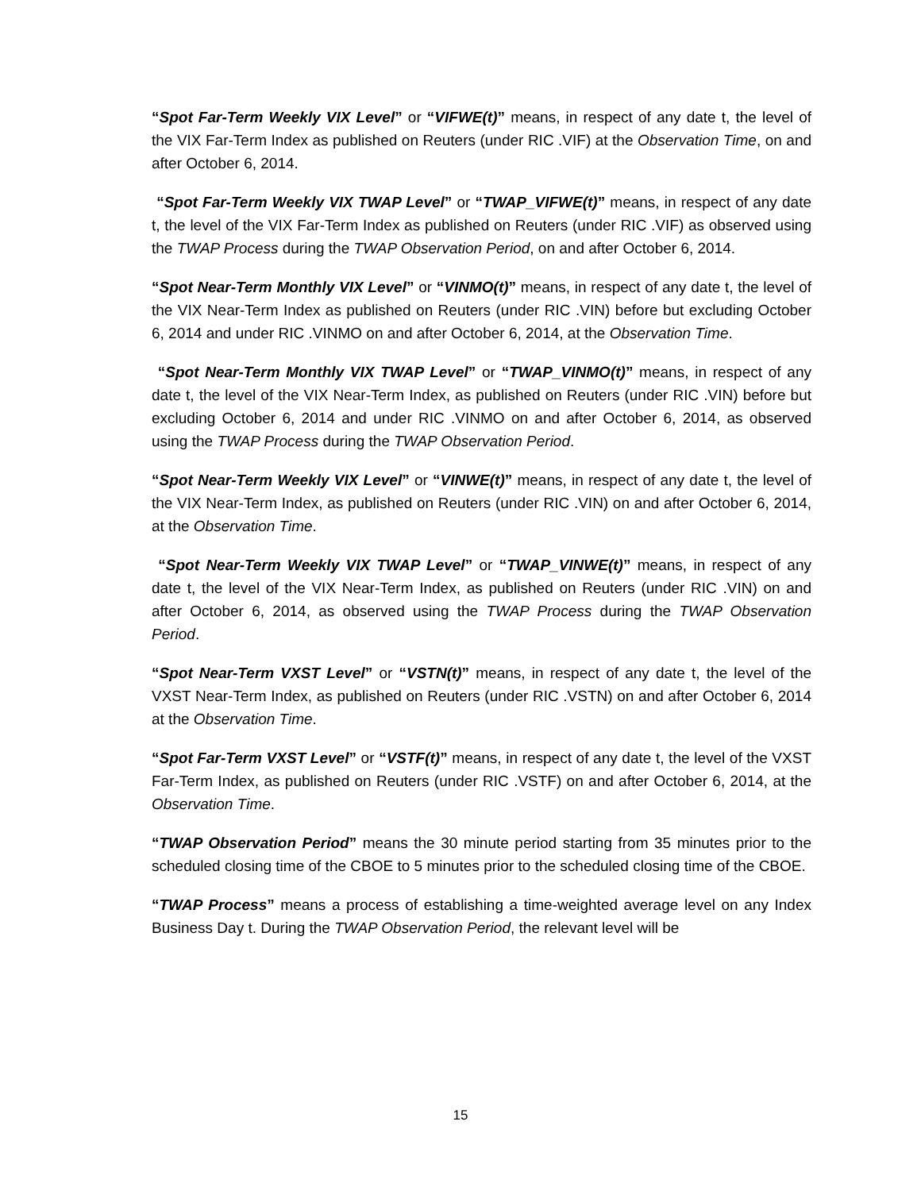“Spot Far-Term Weekly VIX Level” or “VIFWE(t)” means, in respect of any date t, the level of the VIX Far-Term Index as published on Reuters (under RIC .VIF) at the Observation Time, on and after October 6, 2014.
“Spot Far-Term Weekly VIX TWAP Level” or “TWAP_VIFWE(t)” means, in respect of any date t, the level of the VIX Far-Term Index as published on Reuters (under RIC .VIF) as observed using the TWAP Process during the TWAP Observation Period, on and after October 6, 2014.
“Spot Near-Term Monthly VIX Level” or “VINMO(t)” means, in respect of any date t, the level of the VIX Near-Term Index as published on Reuters (under RIC .VIN) before but excluding October 6, 2014 and under RIC .VINMO on and after October 6, 2014, at the Observation Time.
“Spot Near-Term Monthly VIX TWAP Level” or “TWAP_VINMO(t)” means, in respect of any date t, the level of the VIX Near-Term Index, as published on Reuters (under RIC .VIN) before but excluding October 6, 2014 and under RIC .VINMO on and after October 6, 2014, as observed using the TWAP Process during the TWAP Observation Period.
“Spot Near-Term Weekly VIX Level” or “VINWE(t)” means, in respect of any date t, the level of the VIX Near-Term Index, as published on Reuters (under RIC .VIN) on and after October 6, 2014, at the Observation Time.
“Spot Near-Term Weekly VIX TWAP Level” or “TWAP_VINWE(t)” means, in respect of any date t, the level of the VIX Near-Term Index, as published on Reuters (under RIC .VIN) on and after October 6, 2014, as observed using the TWAP Process during the TWAP Observation Period.
“Spot Near-Term VXST Level” or “VSTN(t)” means, in respect of any date t, the level of the VXST Near-Term Index, as published on Reuters (under RIC .VSTN) on and after October 6, 2014 at the Observation Time.
“Spot Far-Term VXST Level” or “VSTF(t)” means, in respect of any date t, the level of the VXST Far-Term Index, as published on Reuters (under RIC .VSTF) on and after October 6, 2014, at the Observation Time.
“TWAP Observation Period” means the 30 minute period starting from 35 minutes prior to the scheduled closing time of the CBOE to 5 minutes prior to the scheduled closing time of the CBOE.
“TWAP Process” means a process of establishing a time-weighted average level on any Index Business Day t. During the TWAP Observation Period, the relevant level will be
15